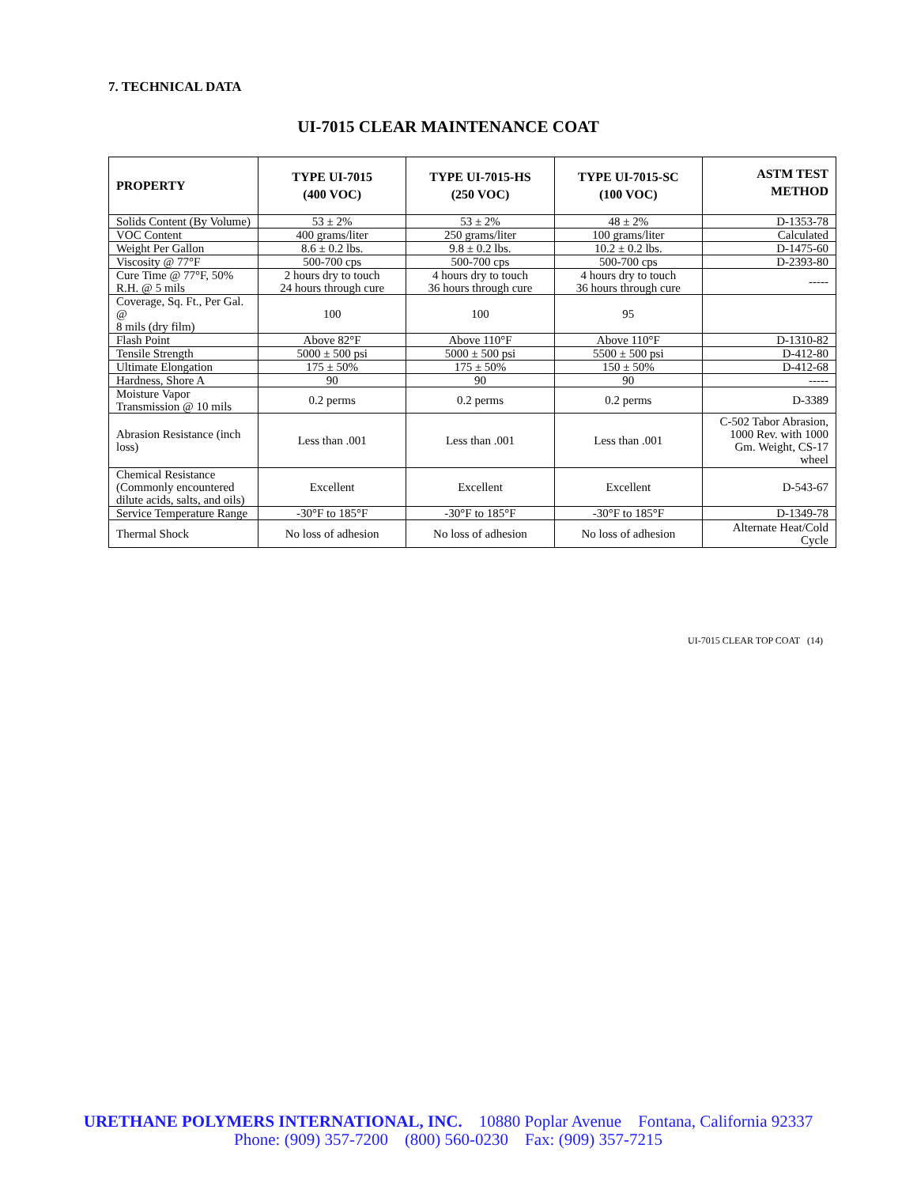7. TECHNICAL DATA
UI-7015 CLEAR MAINTENANCE COAT
| PROPERTY | TYPE UI-7015 (400 VOC) | TYPE UI-7015-HS (250 VOC) | TYPE UI-7015-SC (100 VOC) | ASTM TEST METHOD |
| --- | --- | --- | --- | --- |
| Solids Content (By Volume) | 53 ± 2% | 53 ± 2% | 48 ± 2% | D-1353-78 |
| VOC Content | 400 grams/liter | 250 grams/liter | 100 grams/liter | Calculated |
| Weight Per Gallon | 8.6 ± 0.2 lbs. | 9.8 ± 0.2 lbs. | 10.2 ± 0.2 lbs. | D-1475-60 |
| Viscosity @ 77°F | 500-700 cps | 500-700 cps | 500-700 cps | D-2393-80 |
| Cure Time @ 77°F, 50% R.H. @ 5 mils | 2 hours dry to touch 24 hours through cure | 4 hours dry to touch 36 hours through cure | 4 hours dry to touch 36 hours through cure | ----- |
| Coverage, Sq. Ft., Per Gal. @ 8 mils (dry film) | 100 | 100 | 95 | |
| Flash Point | Above 82°F | Above 110°F | Above 110°F | D-1310-82 |
| Tensile Strength | 5000 ± 500 psi | 5000 ± 500 psi | 5500 ± 500 psi | D-412-80 |
| Ultimate Elongation | 175 ± 50% | 175 ± 50% | 150 ± 50% | D-412-68 |
| Hardness, Shore A | 90 | 90 | 90 | ----- |
| Moisture Vapor Transmission @ 10 mils | 0.2 perms | 0.2 perms | 0.2 perms | D-3389 |
| Abrasion Resistance (inch loss) | Less than .001 | Less than .001 | Less than .001 | C-502 Tabor Abrasion, 1000 Rev. with 1000 Gm. Weight, CS-17 wheel |
| Chemical Resistance (Commonly encountered dilute acids, salts, and oils) | Excellent | Excellent | Excellent | D-543-67 |
| Service Temperature Range | -30°F to 185°F | -30°F to 185°F | -30°F to 185°F | D-1349-78 |
| Thermal Shock | No loss of adhesion | No loss of adhesion | No loss of adhesion | Alternate Heat/Cold Cycle |
UI-7015 CLEAR TOP COAT (14)
URETHANE POLYMERS INTERNATIONAL, INC. 10880 Poplar Avenue Fontana, California 92337
Phone: (909) 357-7200 (800) 560-0230 Fax: (909) 357-7215